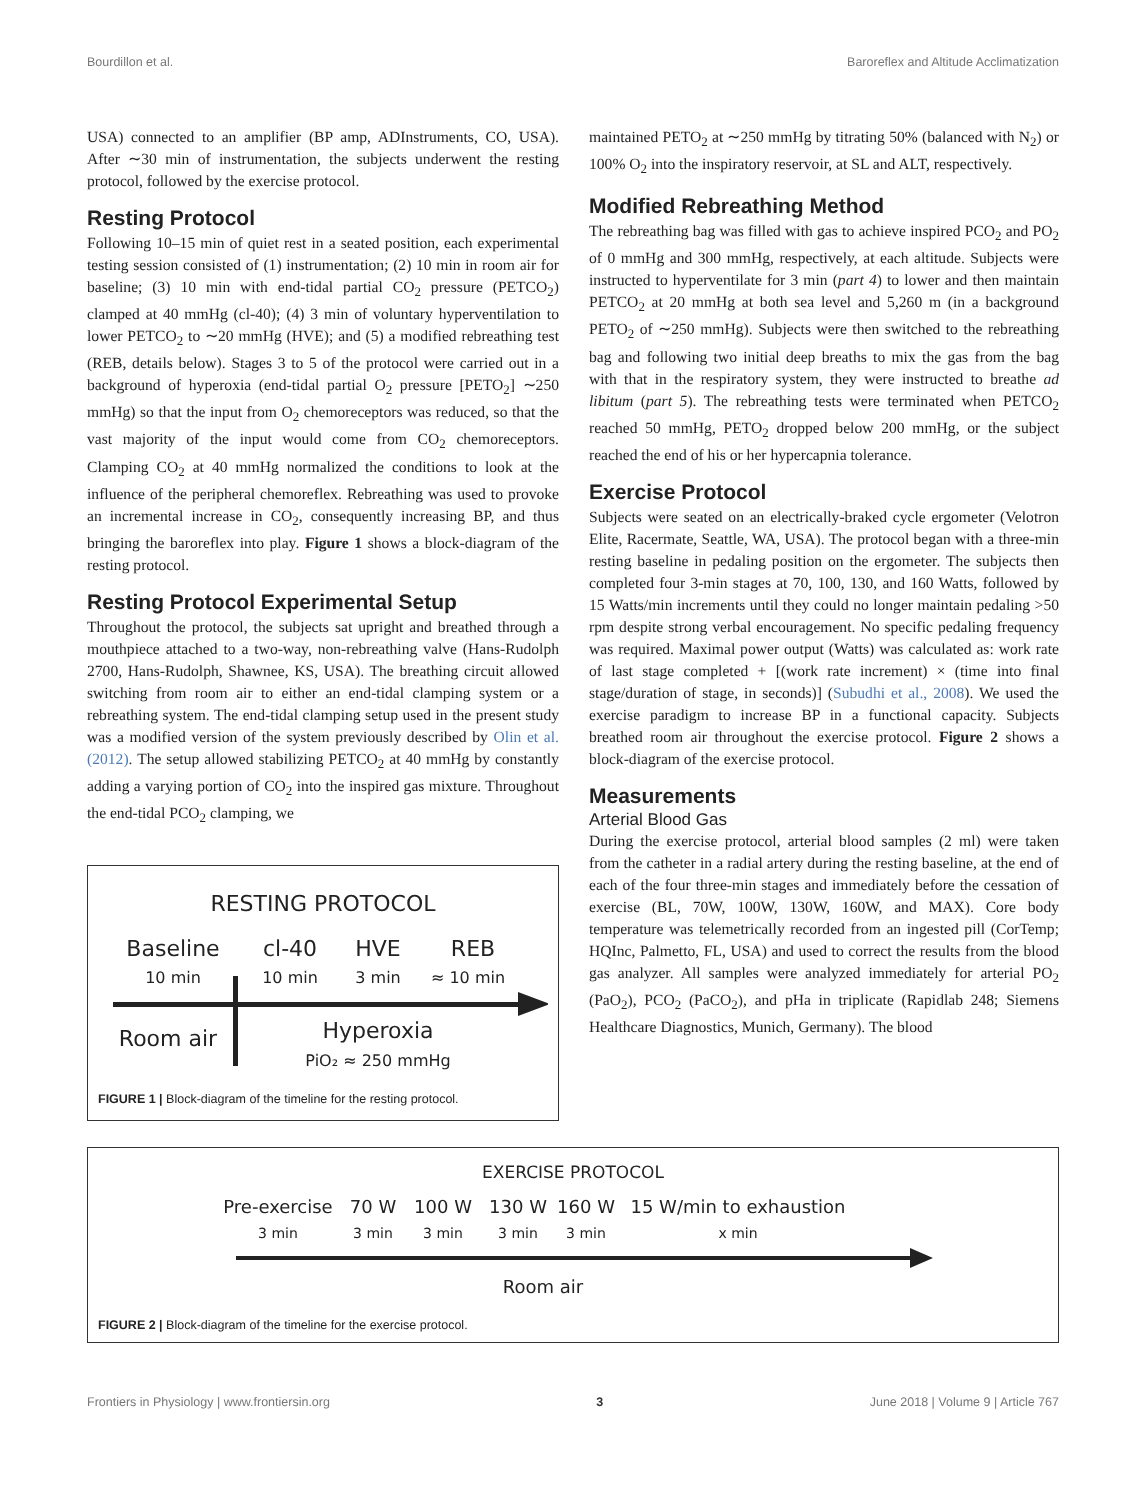Bourdillon et al. Baroreflex and Altitude Acclimatization
USA) connected to an amplifier (BP amp, ADInstruments, CO, USA). After ∼30 min of instrumentation, the subjects underwent the resting protocol, followed by the exercise protocol.
Resting Protocol
Following 10–15 min of quiet rest in a seated position, each experimental testing session consisted of (1) instrumentation; (2) 10 min in room air for baseline; (3) 10 min with end-tidal partial CO<sub>2</sub> pressure (PETCO<sub>2</sub>) clamped at 40 mmHg (cl-40); (4) 3 min of voluntary hyperventilation to lower PETCO<sub>2</sub> to ∼20 mmHg (HVE); and (5) a modified rebreathing test (REB, details below). Stages 3 to 5 of the protocol were carried out in a background of hyperoxia (end-tidal partial O<sub>2</sub> pressure [PETO<sub>2</sub>] ∼250 mmHg) so that the input from O<sub>2</sub> chemoreceptors was reduced, so that the vast majority of the input would come from CO<sub>2</sub> chemoreceptors. Clamping CO<sub>2</sub> at 40 mmHg normalized the conditions to look at the influence of the peripheral chemoreflex. Rebreathing was used to provoke an incremental increase in CO<sub>2</sub>, consequently increasing BP, and thus bringing the baroreflex into play. Figure 1 shows a block-diagram of the resting protocol.
Resting Protocol Experimental Setup
Throughout the protocol, the subjects sat upright and breathed through a mouthpiece attached to a two-way, non-rebreathing valve (Hans-Rudolph 2700, Hans-Rudolph, Shawnee, KS, USA). The breathing circuit allowed switching from room air to either an end-tidal clamping system or a rebreathing system. The end-tidal clamping setup used in the present study was a modified version of the system previously described by Olin et al. (2012). The setup allowed stabilizing PETCO<sub>2</sub> at 40 mmHg by constantly adding a varying portion of CO<sub>2</sub> into the inspired gas mixture. Throughout the end-tidal PCO<sub>2</sub> clamping, we
RESTING PROTOCOL
Baseline
10 min
cl-40
10 min
HVE
3 min
REB
≈ 10 min
Room air
Hyperoxia
PiO₂ ≈ 250 mmHg
FIGURE 1 | Block-diagram of the timeline for the resting protocol.
maintained PETO<sub>2</sub> at ∼250 mmHg by titrating 50% (balanced with N<sub>2</sub>) or 100% O<sub>2</sub> into the inspiratory reservoir, at SL and ALT, respectively.
Modified Rebreathing Method
The rebreathing bag was filled with gas to achieve inspired PCO<sub>2</sub> and PO<sub>2</sub> of 0 mmHg and 300 mmHg, respectively, at each altitude. Subjects were instructed to hyperventilate for 3 min (part 4) to lower and then maintain PETCO<sub>2</sub> at 20 mmHg at both sea level and 5,260 m (in a background PETO<sub>2</sub> of ∼250 mmHg). Subjects were then switched to the rebreathing bag and following two initial deep breaths to mix the gas from the bag with that in the respiratory system, they were instructed to breathe ad libitum (part 5). The rebreathing tests were terminated when PETCO<sub>2</sub> reached 50 mmHg, PETO<sub>2</sub> dropped below 200 mmHg, or the subject reached the end of his or her hypercapnia tolerance.
Exercise Protocol
Subjects were seated on an electrically-braked cycle ergometer (Velotron Elite, Racermate, Seattle, WA, USA). The protocol began with a three-min resting baseline in pedaling position on the ergometer. The subjects then completed four 3-min stages at 70, 100, 130, and 160 Watts, followed by 15 Watts/min increments until they could no longer maintain pedaling >50 rpm despite strong verbal encouragement. No specific pedaling frequency was required. Maximal power output (Watts) was calculated as: work rate of last stage completed + [(work rate increment) × (time into final stage/duration of stage, in seconds)] (Subudhi et al., 2008). We used the exercise paradigm to increase BP in a functional capacity. Subjects breathed room air throughout the exercise protocol. Figure 2 shows a block-diagram of the exercise protocol.
Measurements
Arterial Blood Gas
During the exercise protocol, arterial blood samples (2 ml) were taken from the catheter in a radial artery during the resting baseline, at the end of each of the four three-min stages and immediately before the cessation of exercise (BL, 70W, 100W, 130W, 160W, and MAX). Core body temperature was telemetrically recorded from an ingested pill (CorTemp; HQInc, Palmetto, FL, USA) and used to correct the results from the blood gas analyzer. All samples were analyzed immediately for arterial PO<sub>2</sub> (PaO<sub>2</sub>), PCO<sub>2</sub> (PaCO<sub>2</sub>), and pHa in triplicate (Rapidlab 248; Siemens Healthcare Diagnostics, Munich, Germany). The blood
EXERCISE PROTOCOL
Pre-exercise
3 min
70 W
3 min
100 W
3 min
130 W
3 min
160 W
3 min
15 W/min to exhaustion
x min
Room air
FIGURE 2 | Block-diagram of the timeline for the exercise protocol.
Frontiers in Physiology | www.frontiersin.org 3 June 2018 | Volume 9 | Article 767